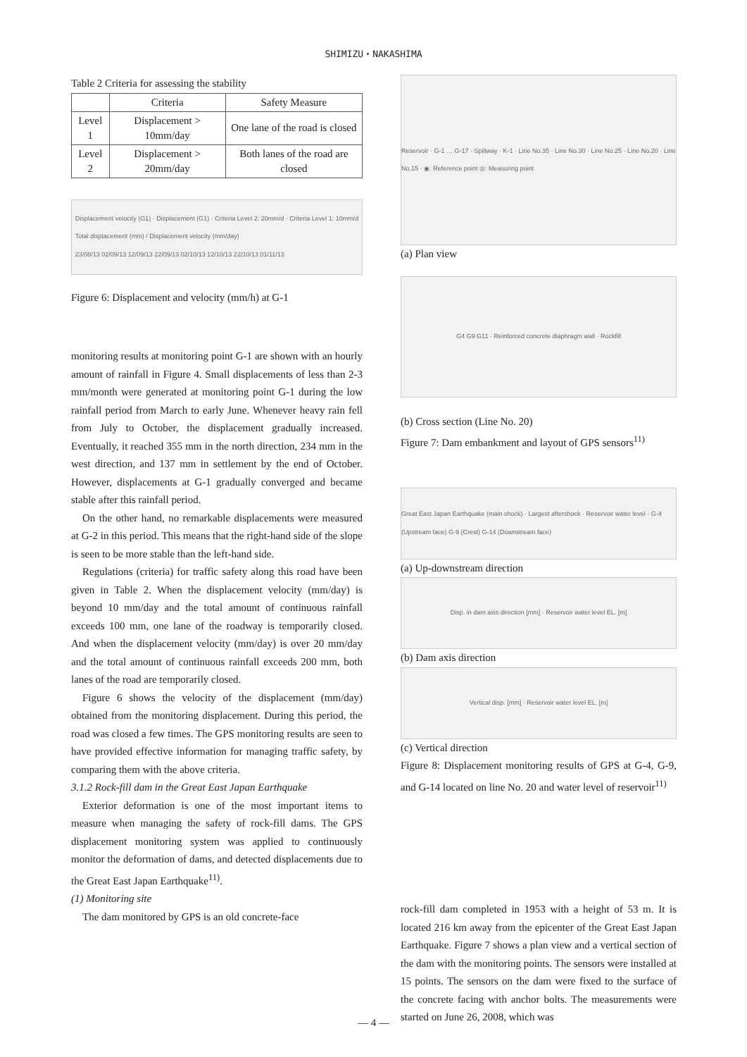SHIMIZU・NAKASHIMA
Table 2 Criteria for assessing the stability
| | Criteria | Safety Measure |
| --- | --- | --- |
| Level 1 | Displacement > 10mm/day | One lane of the road is closed |
| Level 2 | Displacement > 20mm/day | Both lanes of the road are closed |
Displacement velocity (G1) · Displacement (G1) · Criteria Level 2: 20mm/d · Criteria Level 1: 10mm/d
Total displacement (mm) / Displacement velocity (mm/day)
23/08/13 02/09/13 12/09/13 22/09/13 02/10/13 12/10/13 22/10/13 01/11/13
Figure 6: Displacement and velocity (mm/h) at G-1
monitoring results at monitoring point G-1 are shown with an hourly amount of rainfall in Figure 4. Small displacements of less than 2-3 mm/month were generated at monitoring point G-1 during the low rainfall period from March to early June. Whenever heavy rain fell from July to October, the displacement gradually increased. Eventually, it reached 355 mm in the north direction, 234 mm in the west direction, and 137 mm in settlement by the end of October. However, displacements at G-1 gradually converged and became stable after this rainfall period.
On the other hand, no remarkable displacements were measured at G-2 in this period. This means that the right-hand side of the slope is seen to be more stable than the left-hand side.
Regulations (criteria) for traffic safety along this road have been given in Table 2. When the displacement velocity (mm/day) is beyond 10 mm/day and the total amount of continuous rainfall exceeds 100 mm, one lane of the roadway is temporarily closed. And when the displacement velocity (mm/day) is over 20 mm/day and the total amount of continuous rainfall exceeds 200 mm, both lanes of the road are temporarily closed.
Figure 6 shows the velocity of the displacement (mm/day) obtained from the monitoring displacement. During this period, the road was closed a few times. The GPS monitoring results are seen to have provided effective information for managing traffic safety, by comparing them with the above criteria.
3.1.2 Rock-fill dam in the Great East Japan Earthquake
Exterior deformation is one of the most important items to measure when managing the safety of rock-fill dams. The GPS displacement monitoring system was applied to continuously monitor the deformation of dams, and detected displacements due to the Great East Japan Earthquake<sup>11)</sup>.
(1) Monitoring site
The dam monitored by GPS is an old concrete-face
Reservoir · G-1 … G-17 · Spillway · K-1 · Line No.35 · Line No.30 · Line No.25 · Line No.20 · Line No.15 · ◉: Reference point ◎: Measuring point
(a) Plan view
G4 G9 G11 · Reinforced concrete diaphragm wall · Rockfill
(b) Cross section (Line No. 20)
Figure 7: Dam embankment and layout of GPS sensors<sup>11)</sup>
Great East Japan Earthquake (main shock) · Largest aftershock · Reservoir water level · G-4 (Upstream face) G-9 (Crest) G-14 (Downstream face)
(a) Up-downstream direction
Disp. in dam axis direction [mm] · Reservoir water level EL. [m]
(b) Dam axis direction
Vertical disp. [mm] · Reservoir water level EL. [m]
(c) Vertical direction
Figure 8: Displacement monitoring results of GPS at G-4, G-9, and G-14 located on line No. 20 and water level of reservoir<sup>11)</sup>
rock-fill dam completed in 1953 with a height of 53 m. It is located 216 km away from the epicenter of the Great East Japan Earthquake. Figure 7 shows a plan view and a vertical section of the dam with the monitoring points. The sensors were installed at 15 points. The sensors on the dam were fixed to the surface of the concrete facing with anchor bolts. The measurements were started on June 26, 2008, which was
— 4 —